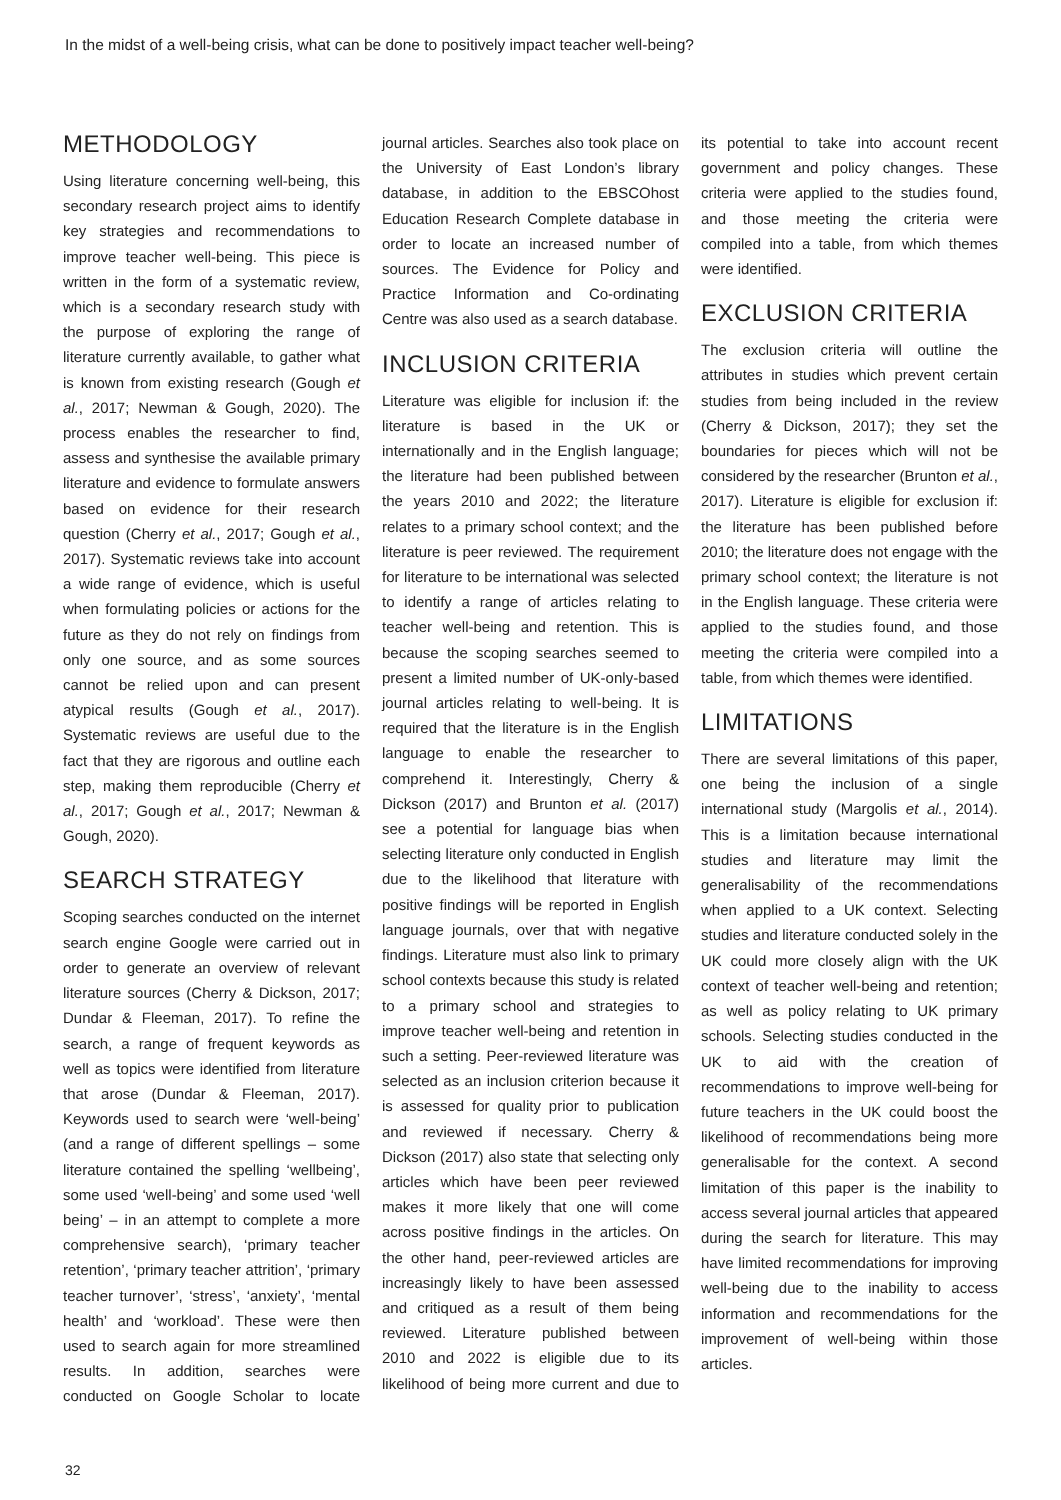In the midst of a well-being crisis, what can be done to positively impact teacher well-being?
METHODOLOGY
Using literature concerning well-being, this secondary research project aims to identify key strategies and recommendations to improve teacher well-being. This piece is written in the form of a systematic review, which is a secondary research study with the purpose of exploring the range of literature currently available, to gather what is known from existing research (Gough et al., 2017; Newman & Gough, 2020). The process enables the researcher to find, assess and synthesise the available primary literature and evidence to formulate answers based on evidence for their research question (Cherry et al., 2017; Gough et al., 2017). Systematic reviews take into account a wide range of evidence, which is useful when formulating policies or actions for the future as they do not rely on findings from only one source, and as some sources cannot be relied upon and can present atypical results (Gough et al., 2017). Systematic reviews are useful due to the fact that they are rigorous and outline each step, making them reproducible (Cherry et al., 2017; Gough et al., 2017; Newman & Gough, 2020).
SEARCH STRATEGY
Scoping searches conducted on the internet search engine Google were carried out in order to generate an overview of relevant literature sources (Cherry & Dickson, 2017; Dundar & Fleeman, 2017). To refine the search, a range of frequent keywords as well as topics were identified from literature that arose (Dundar & Fleeman, 2017). Keywords used to search were ‘well-being’ (and a range of different spellings – some literature contained the spelling ‘wellbeing’, some used ‘well-being’ and some used ‘well being’ – in an attempt to complete a more comprehensive search), ‘primary teacher retention’, ‘primary teacher attrition’, ‘primary teacher turnover’, ‘stress’, ‘anxiety’, ‘mental health’ and ‘workload’. These were then used to search again for more streamlined results. In addition, searches were conducted on Google Scholar to locate journal articles. Searches also took place on the University of East London’s library database, in addition to the EBSCOhost Education Research Complete database in order to locate an increased number of sources. The Evidence for Policy and Practice Information and Co-ordinating Centre was also used as a search database.
INCLUSION CRITERIA
Literature was eligible for inclusion if: the literature is based in the UK or internationally and in the English language; the literature had been published between the years 2010 and 2022; the literature relates to a primary school context; and the literature is peer reviewed. The requirement for literature to be international was selected to identify a range of articles relating to teacher well-being and retention. This is because the scoping searches seemed to present a limited number of UK-only-based journal articles relating to well-being. It is required that the literature is in the English language to enable the researcher to comprehend it. Interestingly, Cherry & Dickson (2017) and Brunton et al. (2017) see a potential for language bias when selecting literature only conducted in English due to the likelihood that literature with positive findings will be reported in English language journals, over that with negative findings. Literature must also link to primary school contexts because this study is related to a primary school and strategies to improve teacher well-being and retention in such a setting. Peer-reviewed literature was selected as an inclusion criterion because it is assessed for quality prior to publication and reviewed if necessary. Cherry & Dickson (2017) also state that selecting only articles which have been peer reviewed makes it more likely that one will come across positive findings in the articles. On the other hand, peer-reviewed articles are increasingly likely to have been assessed and critiqued as a result of them being reviewed. Literature published between 2010 and 2022 is eligible due to its likelihood of being more current and due to its potential to take into account recent government and policy changes. These criteria were applied to the studies found, and those meeting the criteria were compiled into a table, from which themes were identified.
EXCLUSION CRITERIA
The exclusion criteria will outline the attributes in studies which prevent certain studies from being included in the review (Cherry & Dickson, 2017); they set the boundaries for pieces which will not be considered by the researcher (Brunton et al., 2017). Literature is eligible for exclusion if: the literature has been published before 2010; the literature does not engage with the primary school context; the literature is not in the English language. These criteria were applied to the studies found, and those meeting the criteria were compiled into a table, from which themes were identified.
LIMITATIONS
There are several limitations of this paper, one being the inclusion of a single international study (Margolis et al., 2014). This is a limitation because international studies and literature may limit the generalisability of the recommendations when applied to a UK context. Selecting studies and literature conducted solely in the UK could more closely align with the UK context of teacher well-being and retention; as well as policy relating to UK primary schools. Selecting studies conducted in the UK to aid with the creation of recommendations to improve well-being for future teachers in the UK could boost the likelihood of recommendations being more generalisable for the context. A second limitation of this paper is the inability to access several journal articles that appeared during the search for literature. This may have limited recommendations for improving well-being due to the inability to access information and recommendations for the improvement of well-being within those articles.
32